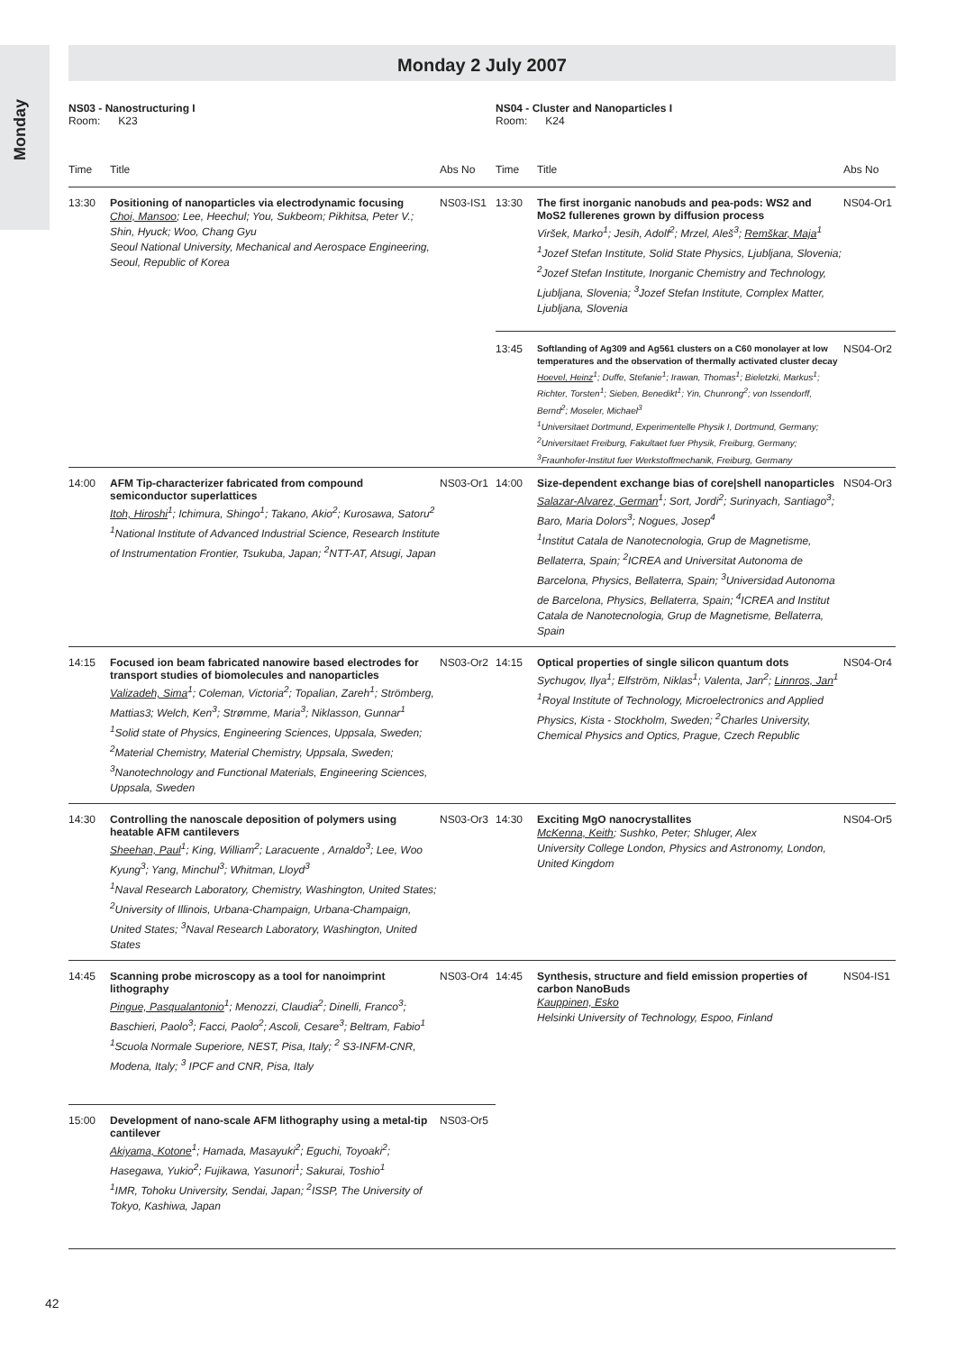Monday
Monday 2 July 2007
| NS03 - Nanostructuring I Room: K23 | | | NS04 - Cluster and Nanoparticles I Room: K24 | | |
| Time | Title | Abs No | Time | Title | Abs No |
| 13:30 | Positioning of nanoparticles via electrodynamic focusing Choi, Mansoo ; Lee, Heechul; You, Sukbeom; Pikhitsa, Peter V.; Shin, Hyuck; Woo, Chang Gyu Seoul National University, Mechanical and Aerospace Engineering, Seoul, Republic of Korea | NS03-IS1 | 13:30 | The first inorganic nanobuds and pea-pods: WS2 and MoS2 fullerenes grown by diffusion process Viršek, Marko<sup>1</sup>; Jesih, Adolf<sup>2</sup>; Mrzel, Aleš<sup>3</sup>; Remškar, Maja<sup>1</sup> <sup>1</sup> Jozef Stefan Institute, Solid State Physics, Ljubljana, Slovenia; <sup>2</sup>Jozef Stefan Institute, Inorganic Chemistry and Technology, Ljubljana, Slovenia; <sup>3</sup>Jozef Stefan Institute, Complex Matter, Ljubljana, Slovenia | NS04-Or1 |
| | | | 13:45 | Softlanding of Ag309 and Ag561 clusters on a C60 monolayer at low temperatures and the observation of thermally activated cluster decay Hoevel, Heinz<sup>1</sup>; Duffe, Stefanie<sup>1</sup>; Irawan, Thomas<sup>1</sup>; Bieletzki, Markus<sup>1</sup>; Richter, Torsten<sup>1</sup>; Sieben, Benedikt<sup>1</sup>; Yin, Chunrong<sup>2</sup>; von Issendorff, Bernd<sup>2</sup>; Moseler, Michael<sup>3</sup> <sup>1</sup> Universitaet Dortmund, Experimentelle Physik I, Dortmund, Germany; <sup>2</sup>Universitaet Freiburg, Fakultaet fuer Physik, Freiburg, Germany; <sup>3</sup>Fraunhofer-Institut fuer Werkstoffmechanik, Freiburg, Germany | NS04-Or2 |
| 14:00 | AFM Tip-characterizer fabricated from compound semiconductor superlattices Itoh, Hiroshi<sup>1</sup>; Ichimura, Shingo<sup>1</sup>; Takano, Akio<sup>2</sup>; Kurosawa, Satoru<sup>2</sup> <sup>1</sup> National Institute of Advanced Industrial Science, Research Institute of Instrumentation Frontier, Tsukuba, Japan; <sup>2</sup>NTT-AT, Atsugi, Japan | NS03-Or1 | 14:00 | Size-dependent exchange bias of core/shell nanoparticles Salazar-Alvarez, German<sup>1</sup>; Sort, Jordi<sup>2</sup>; Surinyach, Santiago<sup>3</sup>; Baro, Maria Dolors<sup>3</sup>; Nogues, Josep<sup>4</sup> <sup>1</sup> Institut Catala de Nanotecnologia, Grup de Magnetisme, Bellaterra, Spain; <sup>2</sup>ICREA and Universitat Autonoma de Barcelona, Physics, Bellaterra, Spain; <sup>3</sup>Universidad Autonoma de Barcelona, Physics, Bellaterra, Spain; <sup>4</sup>ICREA and Institut Catala de Nanotecnologia, Grup de Magnetisme, Bellaterra, Spain | NS04-Or3 |
| 14:15 | Focused ion beam fabricated nanowire based electrodes for transport studies of biomolecules and nanoparticles Valizadeh, Sima<sup>1</sup>; Coleman, Victoria<sup>2</sup>; Topalian, Zareh<sup>1</sup>; Strömberg, Mattias3; Welch, Ken<sup>3</sup>; Strømme, Maria<sup>3</sup>; Niklasson, Gunnar<sup>1</sup> <sup>1</sup> Solid state of Physics, Engineering Sciences, Uppsala, Sweden; <sup>2</sup>Material Chemistry, Material Chemistry, Uppsala, Sweden; <sup>3</sup>Nanotechnology and Functional Materials, Engineering Sciences, Uppsala, Sweden | NS03-Or2 | 14:15 | Optical properties of single silicon quantum dots Sychugov, Ilya<sup>1</sup>; Elfström, Niklas<sup>1</sup>; Valenta, Jan<sup>2</sup>; Linnros, Jan<sup>1</sup> <sup>1</sup> Royal Institute of Technology, Microelectronics and Applied Physics, Kista - Stockholm, Sweden; <sup>2</sup>Charles University, Chemical Physics and Optics, Prague, Czech Republic | NS04-Or4 |
| 14:30 | Controlling the nanoscale deposition of polymers using heatable AFM cantilevers Sheehan, Paul<sup>1</sup>; King, William<sup>2</sup>; Laracuente , Arnaldo<sup>3</sup>; Lee, Woo Kyung<sup>3</sup>; Yang, Minchul<sup>3</sup>; Whitman, Lloyd<sup>3</sup> <sup>1</sup> Naval Research Laboratory, Chemistry, Washington, United States; <sup>2</sup>University of Illinois, Urbana-Champaign, Urbana-Champaign, United States; <sup>3</sup>Naval Research Laboratory, Washington, United States | NS03-Or3 | 14:30 | Exciting MgO nanocrystallites McKenna, Keith ; Sushko, Peter; Shluger, Alex University College London, Physics and Astronomy, London, United Kingdom | NS04-Or5 |
| 14:45 | Scanning probe microscopy as a tool for nanoimprint lithography Pingue, Pasqualantonio<sup>1</sup>; Menozzi, Claudia<sup>2</sup>; Dinelli, Franco<sup>3</sup>; Baschieri, Paolo<sup>3</sup>; Facci, Paolo<sup>2</sup>; Ascoli, Cesare<sup>3</sup>; Beltram, Fabio<sup>1</sup> <sup>1</sup> Scuola Normale Superiore, NEST, Pisa, Italy; <sup>2</sup> S3-INFM-CNR, Modena, Italy; <sup>3</sup> IPCF and CNR, Pisa, Italy | NS03-Or4 | 14:45 | Synthesis, structure and field emission properties of carbon NanoBuds Kauppinen, Esko Helsinki University of Technology, Espoo, Finland | NS04-IS1 |
| 15:00 | Development of nano-scale AFM lithography using a metal-tip cantilever Akiyama, Kotone<sup>1</sup>; Hamada, Masayuki<sup>2</sup>; Eguchi, Toyoaki<sup>2</sup>; Hasegawa, Yukio<sup>2</sup>; Fujikawa, Yasunori<sup>1</sup>; Sakurai, Toshio<sup>1</sup> <sup>1</sup> IMR, Tohoku University, Sendai, Japan; <sup>2</sup>ISSP, The University of Tokyo, Kashiwa, Japan | NS03-Or5 | | | |
42